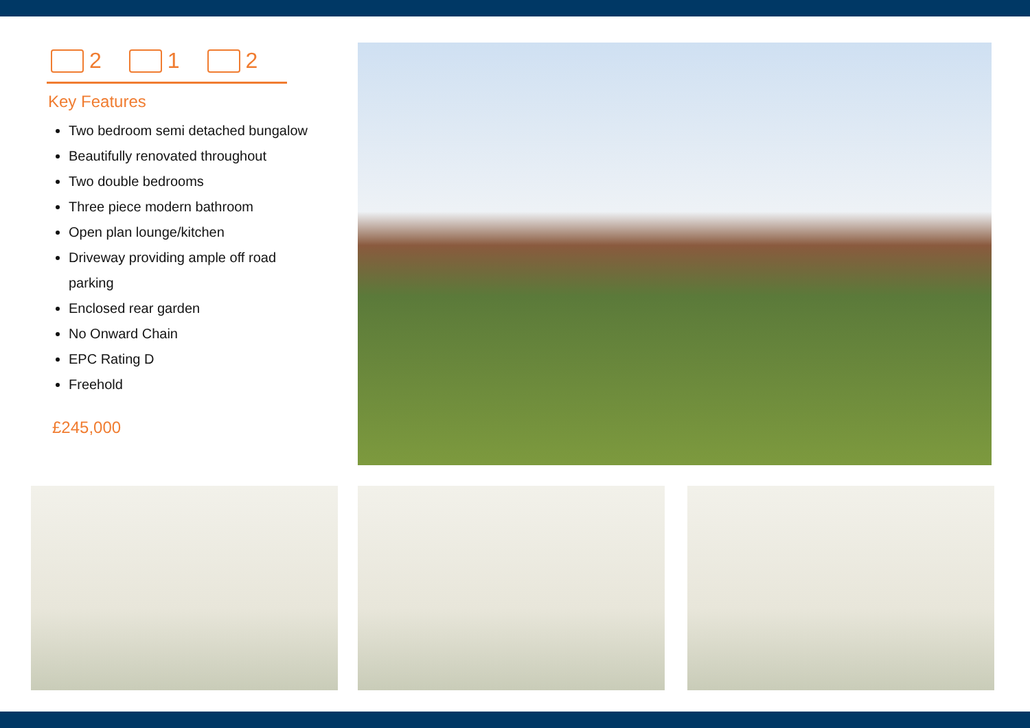2 1 2
Key Features
Two bedroom semi detached bungalow
Beautifully renovated throughout
Two double bedrooms
Three piece modern bathroom
Open plan lounge/kitchen
Driveway providing ample off road parking
Enclosed rear garden
No Onward Chain
EPC Rating D
Freehold
£245,000